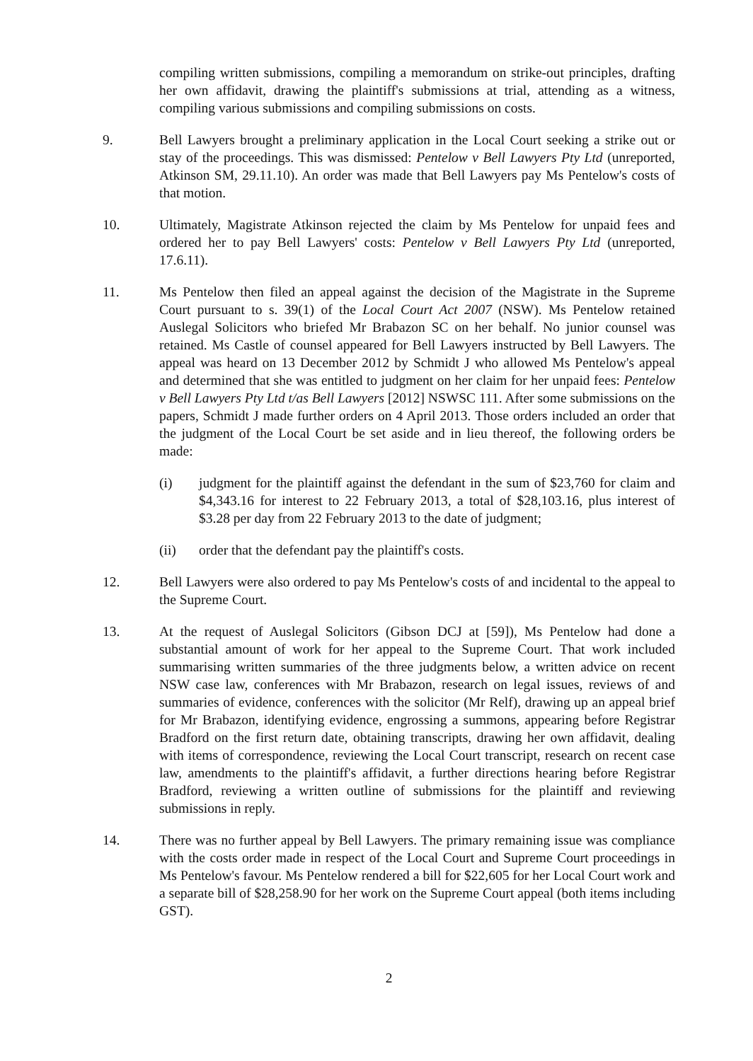compiling written submissions, compiling a memorandum on strike-out principles, drafting her own affidavit, drawing the plaintiff's submissions at trial, attending as a witness, compiling various submissions and compiling submissions on costs.
9. Bell Lawyers brought a preliminary application in the Local Court seeking a strike out or stay of the proceedings. This was dismissed: Pentelow v Bell Lawyers Pty Ltd (unreported, Atkinson SM, 29.11.10). An order was made that Bell Lawyers pay Ms Pentelow's costs of that motion.
10. Ultimately, Magistrate Atkinson rejected the claim by Ms Pentelow for unpaid fees and ordered her to pay Bell Lawyers' costs: Pentelow v Bell Lawyers Pty Ltd (unreported, 17.6.11).
11. Ms Pentelow then filed an appeal against the decision of the Magistrate in the Supreme Court pursuant to s. 39(1) of the Local Court Act 2007 (NSW). Ms Pentelow retained Auslegal Solicitors who briefed Mr Brabazon SC on her behalf. No junior counsel was retained. Ms Castle of counsel appeared for Bell Lawyers instructed by Bell Lawyers. The appeal was heard on 13 December 2012 by Schmidt J who allowed Ms Pentelow's appeal and determined that she was entitled to judgment on her claim for her unpaid fees: Pentelow v Bell Lawyers Pty Ltd t/as Bell Lawyers [2012] NSWSC 111. After some submissions on the papers, Schmidt J made further orders on 4 April 2013. Those orders included an order that the judgment of the Local Court be set aside and in lieu thereof, the following orders be made:
(i) judgment for the plaintiff against the defendant in the sum of $23,760 for claim and $4,343.16 for interest to 22 February 2013, a total of $28,103.16, plus interest of $3.28 per day from 22 February 2013 to the date of judgment;
(ii) order that the defendant pay the plaintiff's costs.
12. Bell Lawyers were also ordered to pay Ms Pentelow's costs of and incidental to the appeal to the Supreme Court.
13. At the request of Auslegal Solicitors (Gibson DCJ at [59]), Ms Pentelow had done a substantial amount of work for her appeal to the Supreme Court. That work included summarising written summaries of the three judgments below, a written advice on recent NSW case law, conferences with Mr Brabazon, research on legal issues, reviews of and summaries of evidence, conferences with the solicitor (Mr Relf), drawing up an appeal brief for Mr Brabazon, identifying evidence, engrossing a summons, appearing before Registrar Bradford on the first return date, obtaining transcripts, drawing her own affidavit, dealing with items of correspondence, reviewing the Local Court transcript, research on recent case law, amendments to the plaintiff's affidavit, a further directions hearing before Registrar Bradford, reviewing a written outline of submissions for the plaintiff and reviewing submissions in reply.
14. There was no further appeal by Bell Lawyers. The primary remaining issue was compliance with the costs order made in respect of the Local Court and Supreme Court proceedings in Ms Pentelow's favour. Ms Pentelow rendered a bill for $22,605 for her Local Court work and a separate bill of $28,258.90 for her work on the Supreme Court appeal (both items including GST).
2